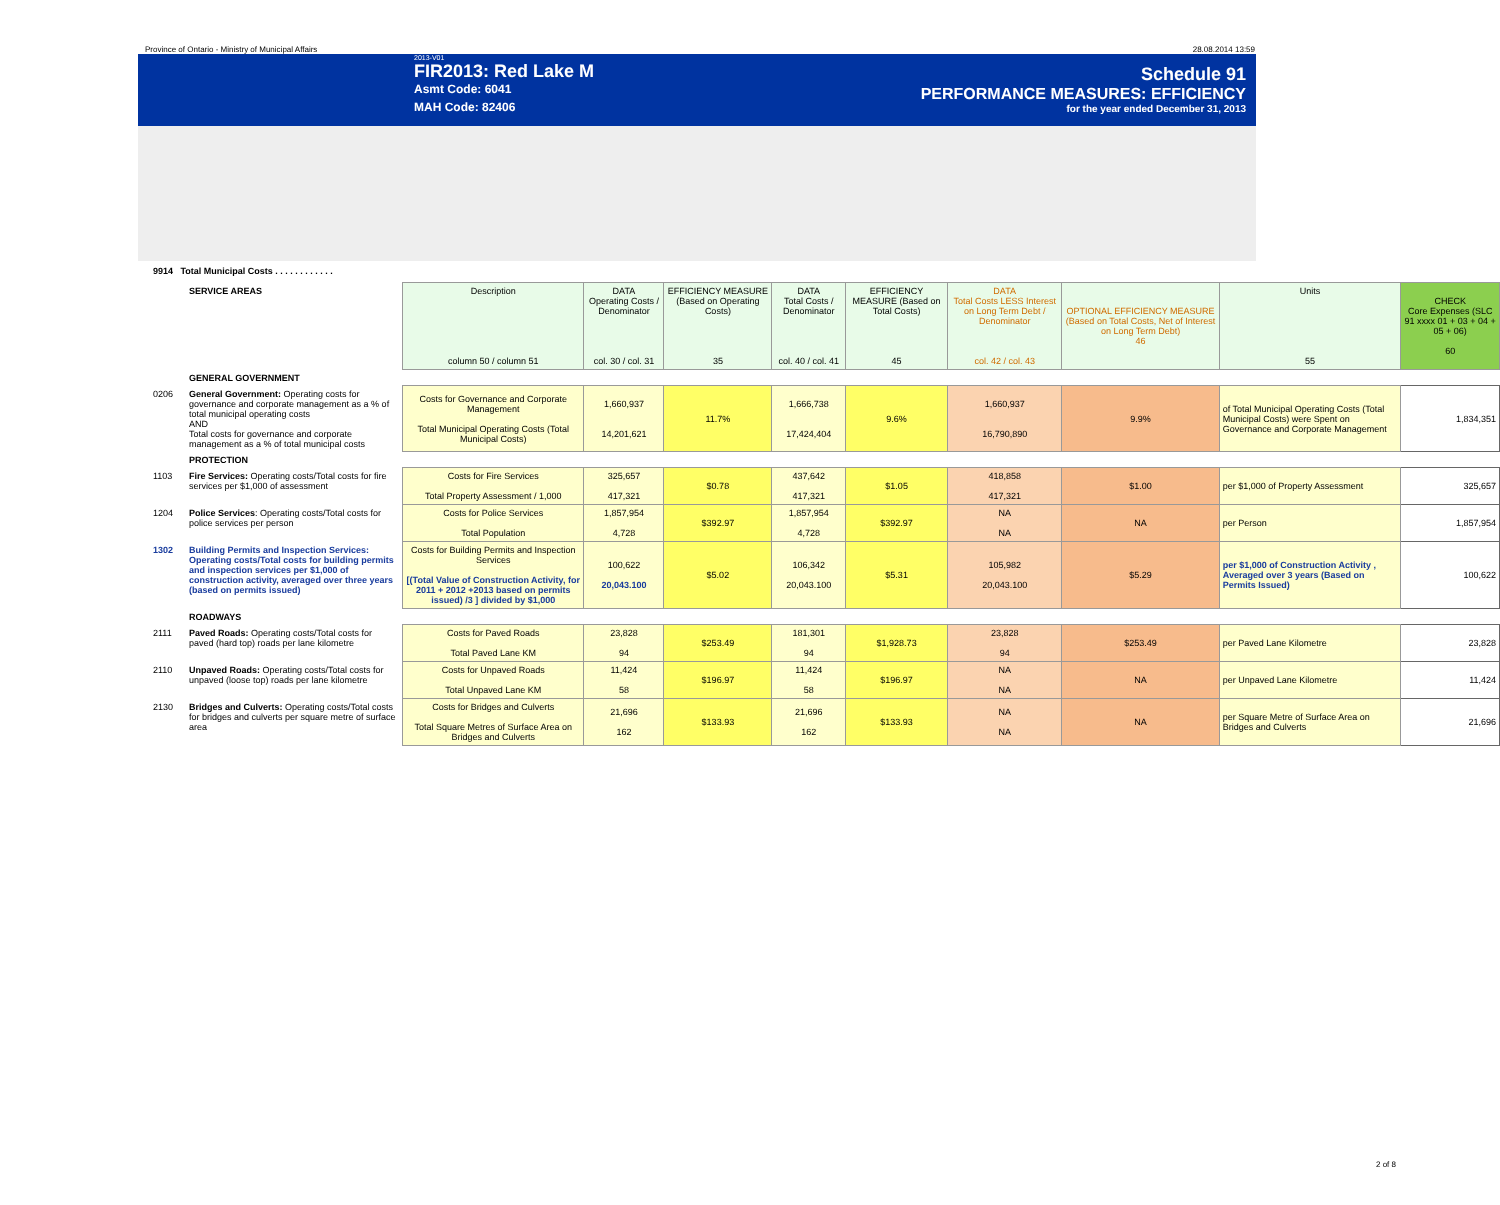Province of Ontario - Ministry of Municipal Affairs 28.08.2014 13:59
2013-V01
FIR2013: Red Lake M
Asmt Code: 6041
MAH Code: 82406
Schedule 91
PERFORMANCE MEASURES: EFFICIENCY
for the year ended December 31, 2013
9914 Total Municipal Costs . . . . . . . . . . . .
| | SERVICE AREAS | Description column 50 / column 51 | DATA Operating Costs / Denominator col. 30 / col. 31 | EFFICIENCY MEASURE (Based on Operating Costs) 35 | DATA Total Costs / Denominator col. 40 / col. 41 | EFFICIENCY MEASURE (Based on Total Costs) 45 | DATA Total Costs LESS Interest on Long Term Debt / Denominator col. 42 / col. 43 | OPTIONAL EFFICIENCY MEASURE (Based on Total Costs, Net of Interest on Long Term Debt) 46 | Units 55 | CHECK Core Expenses (SLC 91 xxxx 01 + 03 + 04 + 05 + 06) 60 |
| | GENERAL GOVERNMENT | | | | | | | | | |
| 0206 | General Government: Operating costs for governance and corporate management as a % of total municipal operating costs AND Total costs for governance and corporate management as a % of total municipal costs | Costs for Governance and Corporate Management Total Municipal Operating Costs (Total Municipal Costs) | 1,660,937 14,201,621 | 11.7% | 1,666,738 17,424,404 | 9.6% | 1,660,937 16,790,890 | 9.9% | of Total Municipal Operating Costs (Total Municipal Costs) were Spent on Governance and Corporate Management | 1,834,351 |
| | PROTECTION | | | | | | | | | |
| 1103 | Fire Services: Operating costs/Total costs for fire services per $1,000 of assessment | Costs for Fire Services Total Property Assessment / 1,000 | 325,657 417,321 | $0.78 | 437,642 417,321 | $1.05 | 418,858 417,321 | $1.00 | per $1,000 of Property Assessment | 325,657 |
| 1204 | Police Services : Operating costs/Total costs for police services per person | Costs for Police Services Total Population | 1,857,954 4,728 | $392.97 | 1,857,954 4,728 | $392.97 | NA NA | NA | per Person | 1,857,954 |
| 1302 | Building Permits and Inspection Services: Operating costs/Total costs for building permits and inspection services per $1,000 of construction activity, averaged over three years (based on permits issued) | Costs for Building Permits and Inspection Services [(Total Value of Construction Activity, for 2011 + 2012 +2013 based on permits issued) /3 ] divided by $1,000 | 100,622 20,043.100 | $5.02 | 106,342 20,043.100 | $5.31 | 105,982 20,043.100 | $5.29 | per $1,000 of Construction Activity , Averaged over 3 years (Based on Permits Issued) | 100,622 |
| | ROADWAYS | | | | | | | | | |
| 2111 | Paved Roads: Operating costs/Total costs for paved (hard top) roads per lane kilometre | Costs for Paved Roads Total Paved Lane KM | 23,828 94 | $253.49 | 181,301 94 | $1,928.73 | 23,828 94 | $253.49 | per Paved Lane Kilometre | 23,828 |
| 2110 | Unpaved Roads: Operating costs/Total costs for unpaved (loose top) roads per lane kilometre | Costs for Unpaved Roads Total Unpaved Lane KM | 11,424 58 | $196.97 | 11,424 58 | $196.97 | NA NA | NA | per Unpaved Lane Kilometre | 11,424 |
| 2130 | Bridges and Culverts: Operating costs/Total costs for bridges and culverts per square metre of surface area | Costs for Bridges and Culverts Total Square Metres of Surface Area on Bridges and Culverts | 21,696 162 | $133.93 | 21,696 162 | $133.93 | NA NA | NA | per Square Metre of Surface Area on Bridges and Culverts | 21,696 |
2 of 8